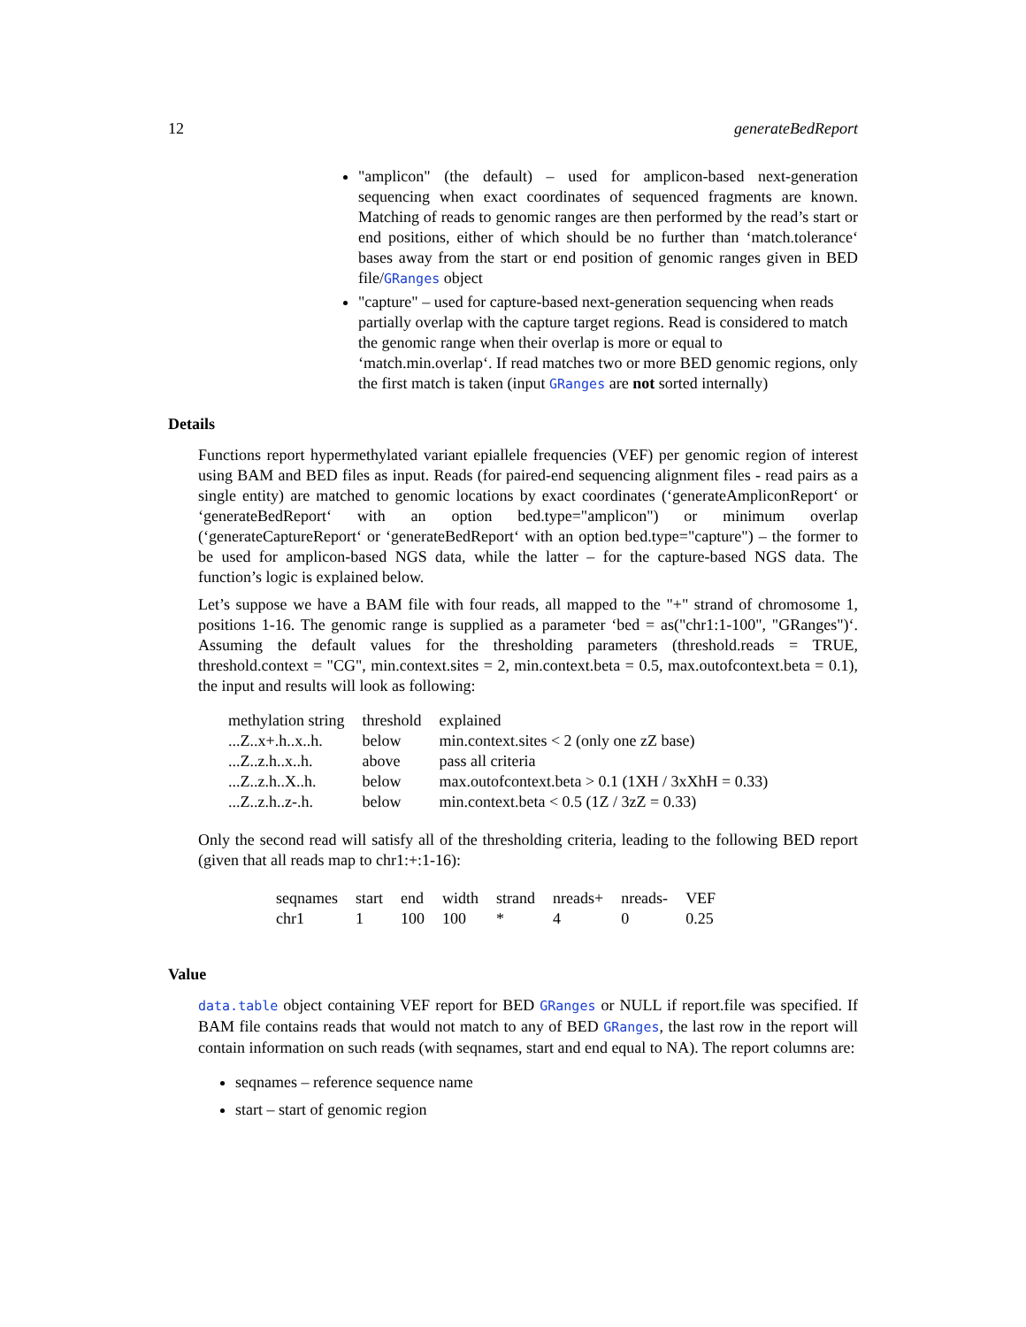12 generateBedReport
"amplicon" (the default) – used for amplicon-based next-generation sequencing when exact coordinates of sequenced fragments are known. Matching of reads to genomic ranges are then performed by the read’s start or end positions, either of which should be no further than ‘match.tolerance‘ bases away from the start or end position of genomic ranges given in BED file/GRanges object
"capture" – used for capture-based next-generation sequencing when reads partially overlap with the capture target regions. Read is considered to match the genomic range when their overlap is more or equal to ‘match.min.overlap‘. If read matches two or more BED genomic regions, only the first match is taken (input GRanges are not sorted internally)
Details
Functions report hypermethylated variant epiallele frequencies (VEF) per genomic region of interest using BAM and BED files as input. Reads (for paired-end sequencing alignment files - read pairs as a single entity) are matched to genomic locations by exact coordinates (‘generateAmpliconReport‘ or ‘generateBedReport‘ with an option bed.type="amplicon") or minimum overlap (‘generateCaptureReport‘ or ‘generateBedReport‘ with an option bed.type="capture") – the former to be used for amplicon-based NGS data, while the latter – for the capture-based NGS data. The function’s logic is explained below.
Let’s suppose we have a BAM file with four reads, all mapped to the "+" strand of chromosome 1, positions 1-16. The genomic range is supplied as a parameter ‘bed = as("chr1:1-100", "GRanges")‘. Assuming the default values for the thresholding parameters (threshold.reads = TRUE, threshold.context = "CG", min.context.sites = 2, min.context.beta = 0.5, max.outofcontext.beta = 0.1), the input and results will look as following:
| methylation string | threshold | explained |
| --- | --- | --- |
| ...Z..x+.h..x..h. | below | min.context.sites < 2 (only one zZ base) |
| ...Z..z.h..x..h. | above | pass all criteria |
| ...Z..z.h..X..h. | below | max.outofcontext.beta > 0.1 (1XH / 3xXhH = 0.33) |
| ...Z..z.h..z-.h. | below | min.context.beta < 0.5 (1Z / 3zZ = 0.33) |
Only the second read will satisfy all of the thresholding criteria, leading to the following BED report (given that all reads map to chr1:+:1-16):
| seqnames | start | end | width | strand | nreads+ | nreads- | VEF |
| --- | --- | --- | --- | --- | --- | --- | --- |
| chr1 | 1 | 100 | 100 | * | 4 | 0 | 0.25 |
Value
data.table object containing VEF report for BED GRanges or NULL if report.file was specified. If BAM file contains reads that would not match to any of BED GRanges, the last row in the report will contain information on such reads (with seqnames, start and end equal to NA). The report columns are:
seqnames – reference sequence name
start – start of genomic region